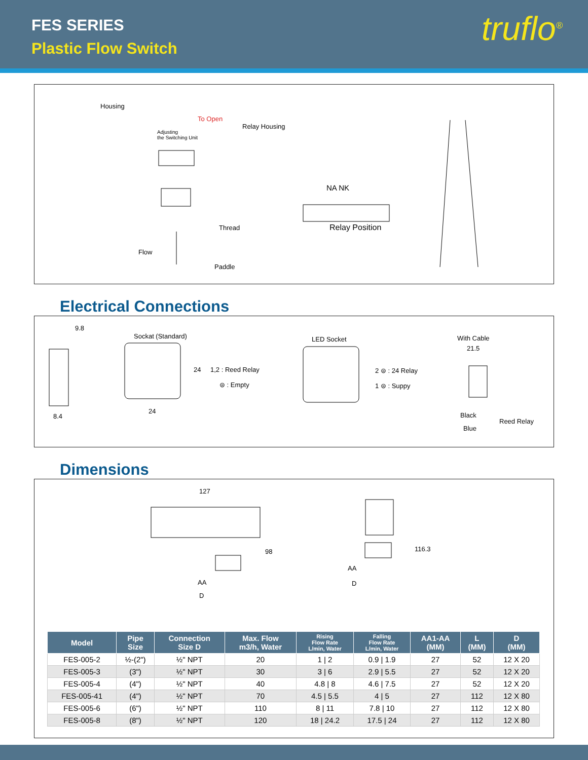FES SERIES
Plastic Flow Switch
truflo<sup>®</sup>
Housing
To Open
Adjusting
the Switching Unit
Relay Housing
NA NK
Thread Relay Position
Flow
Paddle
Electrical Connections
9.8
Sockat (Standard)
24 1,2 : Reed Relay
⊜ : Empty
24
8.4
LED Socket
2 ⊜ : 24 Relay
1 ⊜ : Suppy
With Cable
21.5
Black
Blue
Reed Relay
Dimensions
127
98
AA
D
116.3
AA
D
| Model | Pipe Size | Connection Size D | Max. Flow m3/h, Water | Rising Flow Rate L/min, Water | Falling Flow Rate L/min, Water | AA1-AA (MM) | L (MM) | D (MM) |
| --- | --- | --- | --- | --- | --- | --- | --- | --- |
| FES-005-2 | ½-(2") | ½" NPT | 20 | 1 / 2 | 0.9 / 1.9 | 27 | 52 | 12 X 20 |
| FES-005-3 | (3") | ½" NPT | 30 | 3 / 6 | 2.9 / 5.5 | 27 | 52 | 12 X 20 |
| FES-005-4 | (4") | ½" NPT | 40 | 4.8 / 8 | 4.6 / 7.5 | 27 | 52 | 12 X 20 |
| FES-005-41 | (4") | ½" NPT | 70 | 4.5 / 5.5 | 4 / 5 | 27 | 112 | 12 X 80 |
| FES-005-6 | (6") | ½" NPT | 110 | 8 / 11 | 7.8 / 10 | 27 | 112 | 12 X 80 |
| FES-005-8 | (8") | ½" NPT | 120 | 18 / 24.2 | 17.5 / 24 | 27 | 112 | 12 X 80 |